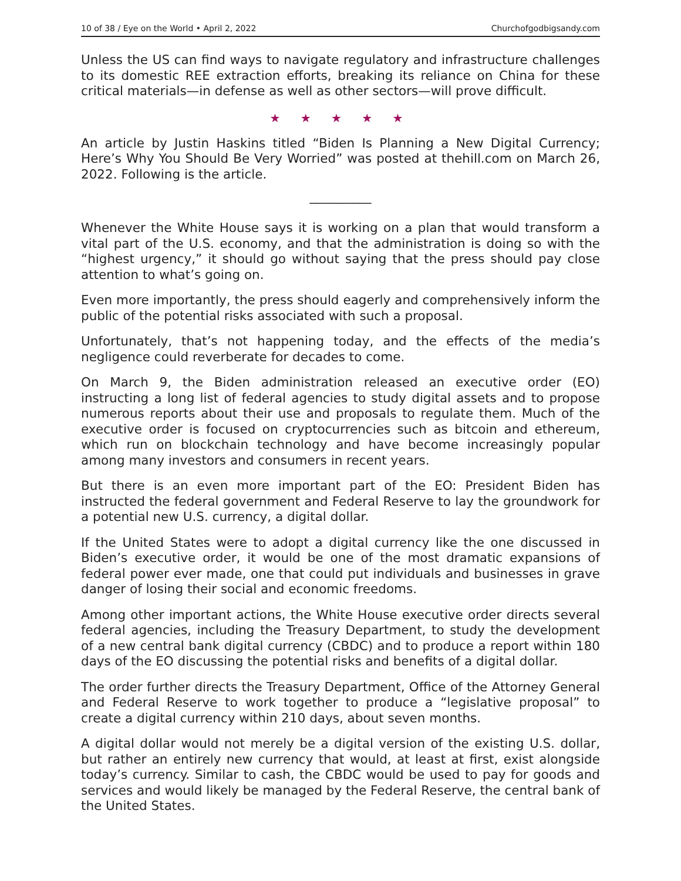10 of 38 / Eye on the World • April 2, 2022 Churchofgodbigsandy.com
Unless the US can find ways to navigate regulatory and infrastructure challenges to its domestic REE extraction efforts, breaking its reliance on China for these critical materials—in defense as well as other sectors—will prove difficult.
★ ★ ★ ★ ★
An article by Justin Haskins titled “Biden Is Planning a New Digital Currency; Here’s Why You Should Be Very Worried” was posted at thehill.com on March 26, 2022. Following is the article.
__________
Whenever the White House says it is working on a plan that would transform a vital part of the U.S. economy, and that the administration is doing so with the “highest urgency,” it should go without saying that the press should pay close attention to what’s going on.
Even more importantly, the press should eagerly and comprehensively inform the public of the potential risks associated with such a proposal.
Unfortunately, that’s not happening today, and the effects of the media’s negligence could reverberate for decades to come.
On March 9, the Biden administration released an executive order (EO) instructing a long list of federal agencies to study digital assets and to propose numerous reports about their use and proposals to regulate them. Much of the executive order is focused on cryptocurrencies such as bitcoin and ethereum, which run on blockchain technology and have become increasingly popular among many investors and consumers in recent years.
But there is an even more important part of the EO: President Biden has instructed the federal government and Federal Reserve to lay the groundwork for a potential new U.S. currency, a digital dollar.
If the United States were to adopt a digital currency like the one discussed in Biden’s executive order, it would be one of the most dramatic expansions of federal power ever made, one that could put individuals and businesses in grave danger of losing their social and economic freedoms.
Among other important actions, the White House executive order directs several federal agencies, including the Treasury Department, to study the development of a new central bank digital currency (CBDC) and to produce a report within 180 days of the EO discussing the potential risks and benefits of a digital dollar.
The order further directs the Treasury Department, Office of the Attorney General and Federal Reserve to work together to produce a “legislative proposal” to create a digital currency within 210 days, about seven months.
A digital dollar would not merely be a digital version of the existing U.S. dollar, but rather an entirely new currency that would, at least at first, exist alongside today’s currency. Similar to cash, the CBDC would be used to pay for goods and services and would likely be managed by the Federal Reserve, the central bank of the United States.